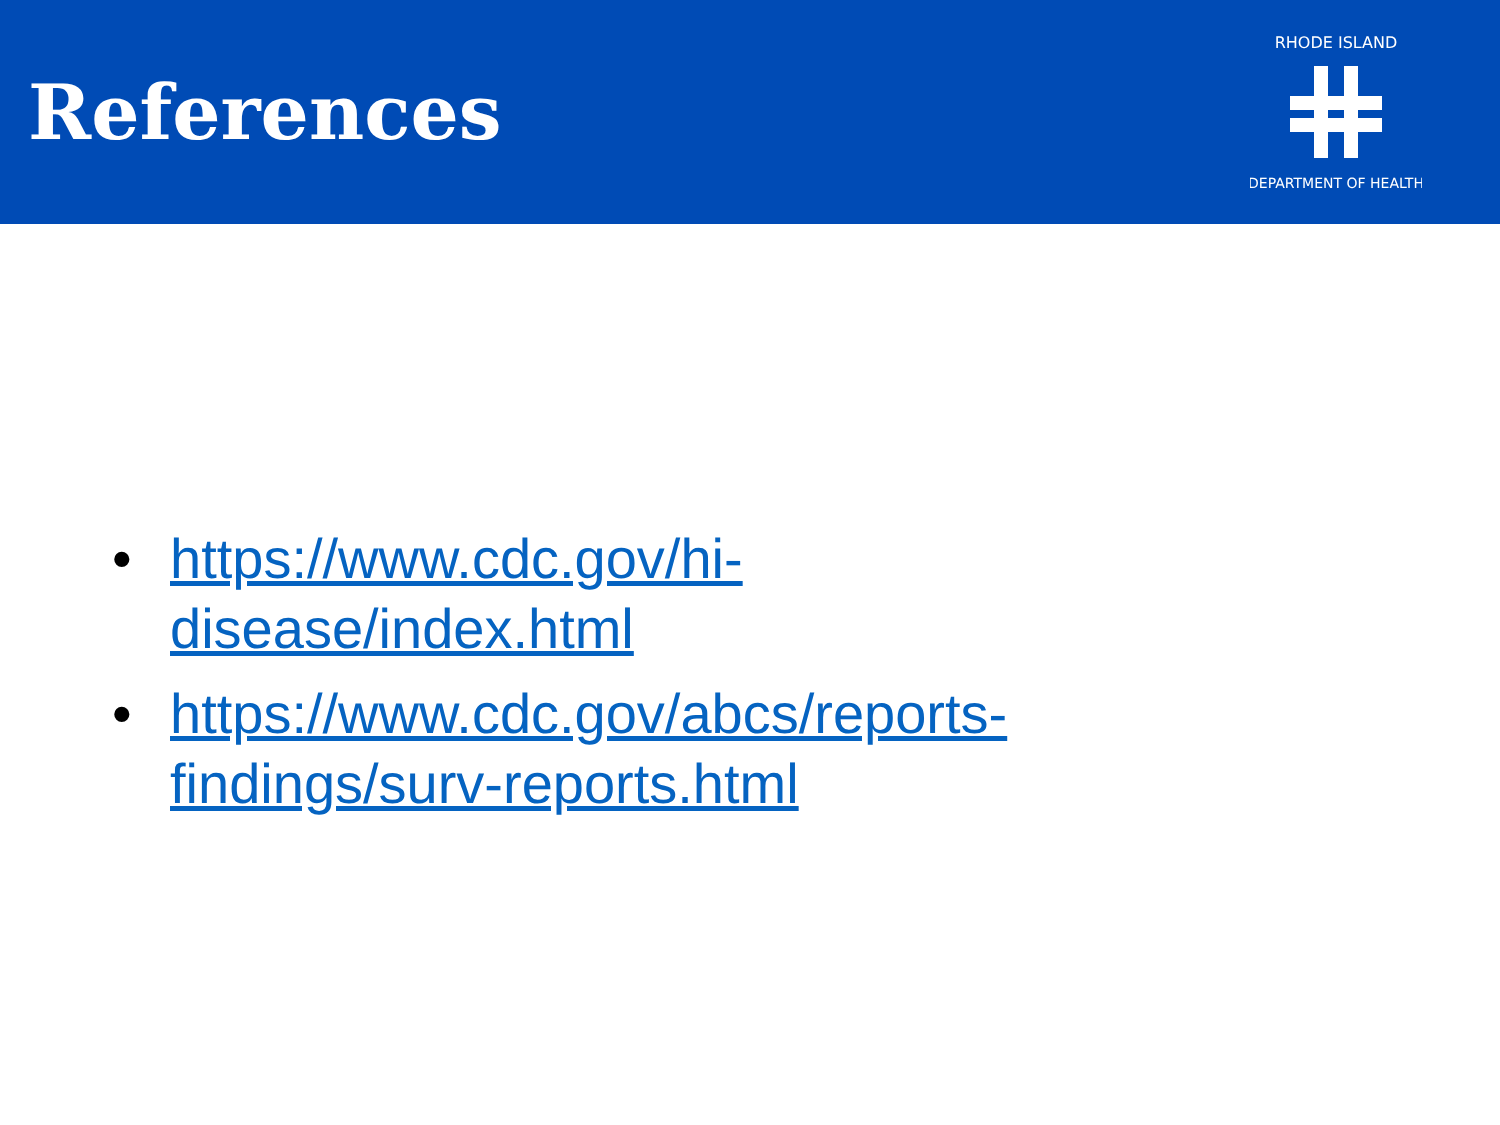References
RHODE ISLAND
DEPARTMENT OF HEALTH
• https://www.cdc.gov/hi-disease/index.html
• https://www.cdc.gov/abcs/reports-findings/surv-reports.html